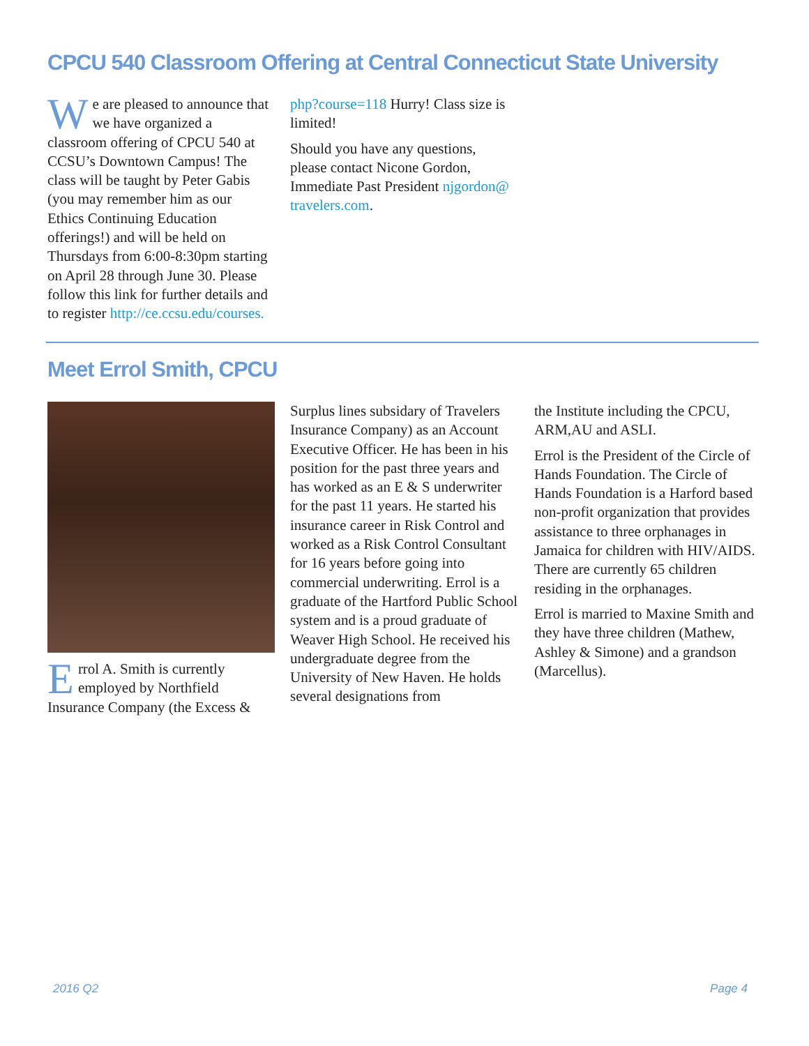CPCU 540 Classroom Offering at Central Connecticut State University
We are pleased to announce that we have organized a classroom offering of CPCU 540 at CCSU’s Downtown Campus! The class will be taught by Peter Gabis (you may remember him as our Ethics Continuing Education offerings!) and will be held on Thursdays from 6:00-8:30pm starting on April 28 through June 30. Please follow this link for further details and to register http://ce.ccsu.edu/courses.
php?course=118 Hurry! Class size is limited!
Should you have any questions, please contact Nicone Gordon, Immediate Past President njgordon@ travelers.com.
Meet Errol Smith, CPCU
Errol A. Smith is currently employed by Northfield Insurance Company (the Excess &
Surplus lines subsidary of Travelers Insurance Company) as an Account Executive Officer. He has been in his position for the past three years and has worked as an E & S underwriter for the past 11 years. He started his insurance career in Risk Control and worked as a Risk Control Consultant for 16 years before going into commercial underwriting. Errol is a graduate of the Hartford Public School system and is a proud graduate of Weaver High School. He received his undergraduate degree from the University of New Haven. He holds several designations from
the Institute including the CPCU, ARM,AU and ASLI.
Errol is the President of the Circle of Hands Foundation. The Circle of Hands Foundation is a Harford based non-profit organization that provides assistance to three orphanages in Jamaica for children with HIV/AIDS. There are currently 65 children residing in the orphanages.
Errol is married to Maxine Smith and they have three children (Mathew, Ashley & Simone) and a grandson (Marcellus).
2016 Q2 Page 4